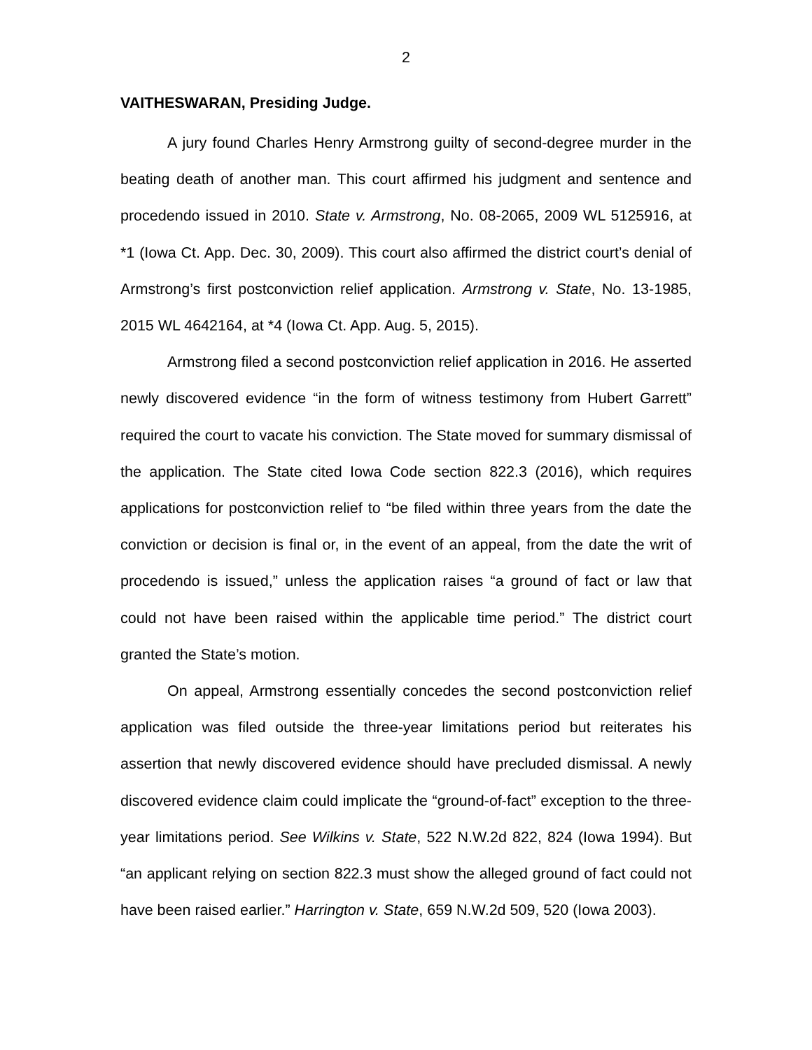2
VAITHESWARAN, Presiding Judge.
A jury found Charles Henry Armstrong guilty of second-degree murder in the beating death of another man. This court affirmed his judgment and sentence and procedendo issued in 2010. State v. Armstrong, No. 08-2065, 2009 WL 5125916, at *1 (Iowa Ct. App. Dec. 30, 2009). This court also affirmed the district court’s denial of Armstrong’s first postconviction relief application. Armstrong v. State, No. 13-1985, 2015 WL 4642164, at *4 (Iowa Ct. App. Aug. 5, 2015).
Armstrong filed a second postconviction relief application in 2016. He asserted newly discovered evidence “in the form of witness testimony from Hubert Garrett” required the court to vacate his conviction. The State moved for summary dismissal of the application. The State cited Iowa Code section 822.3 (2016), which requires applications for postconviction relief to “be filed within three years from the date the conviction or decision is final or, in the event of an appeal, from the date the writ of procedendo is issued,” unless the application raises “a ground of fact or law that could not have been raised within the applicable time period.” The district court granted the State’s motion.
On appeal, Armstrong essentially concedes the second postconviction relief application was filed outside the three-year limitations period but reiterates his assertion that newly discovered evidence should have precluded dismissal. A newly discovered evidence claim could implicate the “ground-of-fact” exception to the three-year limitations period. See Wilkins v. State, 522 N.W.2d 822, 824 (Iowa 1994). But “an applicant relying on section 822.3 must show the alleged ground of fact could not have been raised earlier.” Harrington v. State, 659 N.W.2d 509, 520 (Iowa 2003).